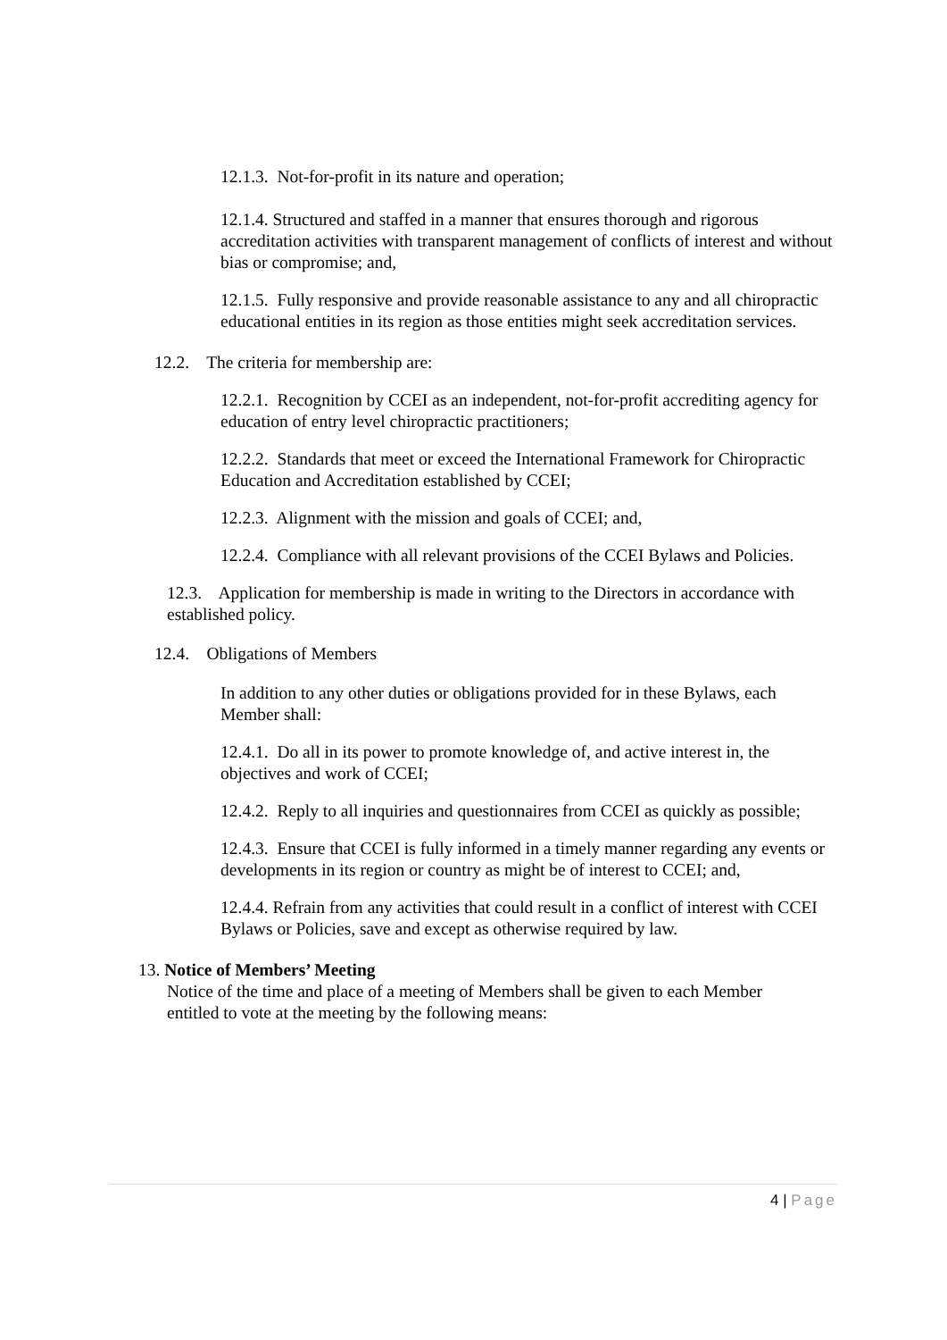12.1.3. Not-for-profit in its nature and operation;
12.1.4. Structured and staffed in a manner that ensures thorough and rigorous accreditation activities with transparent management of conflicts of interest and without bias or compromise; and,
12.1.5. Fully responsive and provide reasonable assistance to any and all chiropractic educational entities in its region as those entities might seek accreditation services.
12.2. The criteria for membership are:
12.2.1. Recognition by CCEI as an independent, not-for-profit accrediting agency for education of entry level chiropractic practitioners;
12.2.2. Standards that meet or exceed the International Framework for Chiropractic Education and Accreditation established by CCEI;
12.2.3. Alignment with the mission and goals of CCEI; and,
12.2.4. Compliance with all relevant provisions of the CCEI Bylaws and Policies.
12.3. Application for membership is made in writing to the Directors in accordance with established policy.
12.4. Obligations of Members
In addition to any other duties or obligations provided for in these Bylaws, each Member shall:
12.4.1. Do all in its power to promote knowledge of, and active interest in, the objectives and work of CCEI;
12.4.2. Reply to all inquiries and questionnaires from CCEI as quickly as possible;
12.4.3. Ensure that CCEI is fully informed in a timely manner regarding any events or developments in its region or country as might be of interest to CCEI; and,
12.4.4. Refrain from any activities that could result in a conflict of interest with CCEI Bylaws or Policies, save and except as otherwise required by law.
13. Notice of Members’ Meeting
Notice of the time and place of a meeting of Members shall be given to each Member entitled to vote at the meeting by the following means:
4 | Page